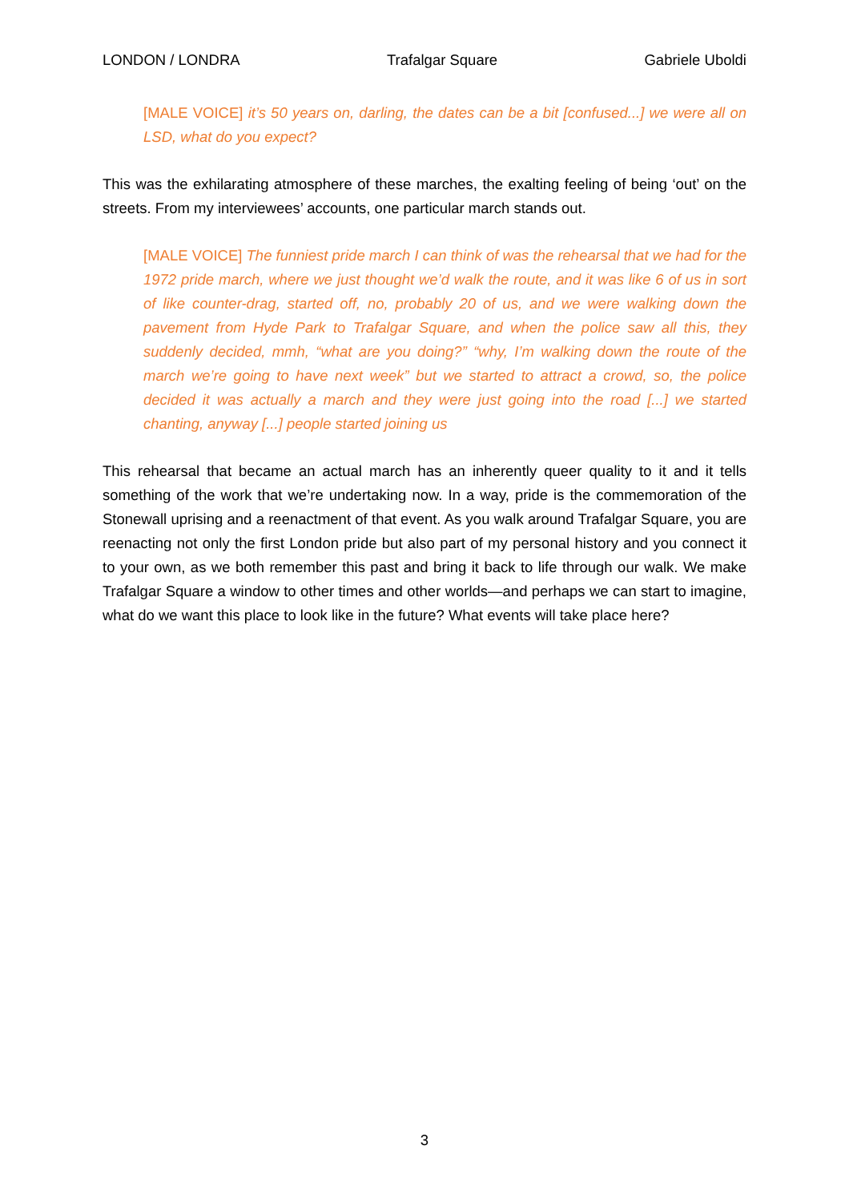LONDON / LONDRA Trafalgar Square Gabriele Uboldi
[MALE VOICE] it’s 50 years on, darling, the dates can be a bit [confused...] we were all on LSD, what do you expect?
This was the exhilarating atmosphere of these marches, the exalting feeling of being ‘out’ on the streets. From my interviewees’ accounts, one particular march stands out.
[MALE VOICE] The funniest pride march I can think of was the rehearsal that we had for the 1972 pride march, where we just thought we’d walk the route, and it was like 6 of us in sort of like counter-drag, started off, no, probably 20 of us, and we were walking down the pavement from Hyde Park to Trafalgar Square, and when the police saw all this, they suddenly decided, mmh, “what are you doing?” “why, I’m walking down the route of the march we’re going to have next week” but we started to attract a crowd, so, the police decided it was actually a march and they were just going into the road [...] we started chanting, anyway [...] people started joining us
This rehearsal that became an actual march has an inherently queer quality to it and it tells something of the work that we’re undertaking now. In a way, pride is the commemoration of the Stonewall uprising and a reenactment of that event. As you walk around Trafalgar Square, you are reenacting not only the first London pride but also part of my personal history and you connect it to your own, as we both remember this past and bring it back to life through our walk. We make Trafalgar Square a window to other times and other worlds—and perhaps we can start to imagine, what do we want this place to look like in the future? What events will take place here?
3